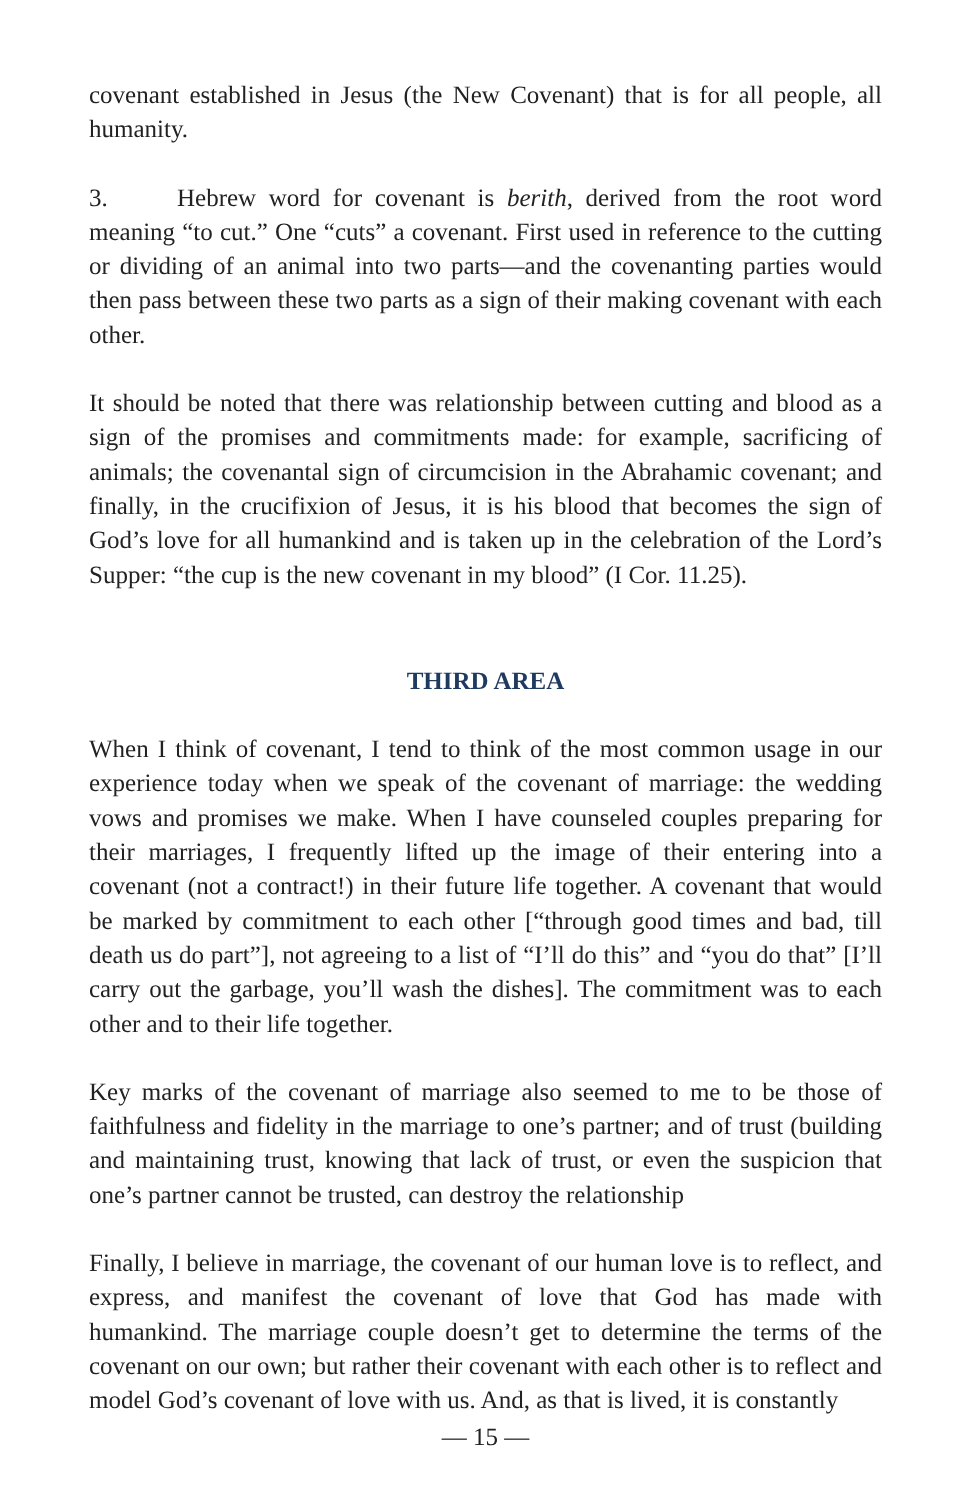covenant established in Jesus (the New Covenant) that is for all people, all humanity.
3. Hebrew word for covenant is berith, derived from the root word meaning “to cut.” One “cuts” a covenant. First used in reference to the cutting or dividing of an animal into two parts—and the covenanting parties would then pass between these two parts as a sign of their making covenant with each other.
It should be noted that there was relationship between cutting and blood as a sign of the promises and commitments made: for example, sacrificing of animals; the covenantal sign of circumcision in the Abrahamic covenant; and finally, in the crucifixion of Jesus, it is his blood that becomes the sign of God’s love for all humankind and is taken up in the celebration of the Lord’s Supper: “the cup is the new covenant in my blood” (I Cor. 11.25).
THIRD AREA
When I think of covenant, I tend to think of the most common usage in our experience today when we speak of the covenant of marriage: the wedding vows and promises we make. When I have counseled couples preparing for their marriages, I frequently lifted up the image of their entering into a covenant (not a contract!) in their future life together. A covenant that would be marked by commitment to each other [“through good times and bad, till death us do part”], not agreeing to a list of “I’ll do this” and “you do that” [I’ll carry out the garbage, you’ll wash the dishes]. The commitment was to each other and to their life together.
Key marks of the covenant of marriage also seemed to me to be those of faithfulness and fidelity in the marriage to one’s partner; and of trust (building and maintaining trust, knowing that lack of trust, or even the suspicion that one’s partner cannot be trusted, can destroy the relationship
Finally, I believe in marriage, the covenant of our human love is to reflect, and express, and manifest the covenant of love that God has made with humankind. The marriage couple doesn’t get to determine the terms of the covenant on our own; but rather their covenant with each other is to reflect and model God’s covenant of love with us. And, as that is lived, it is constantly
— 15 —